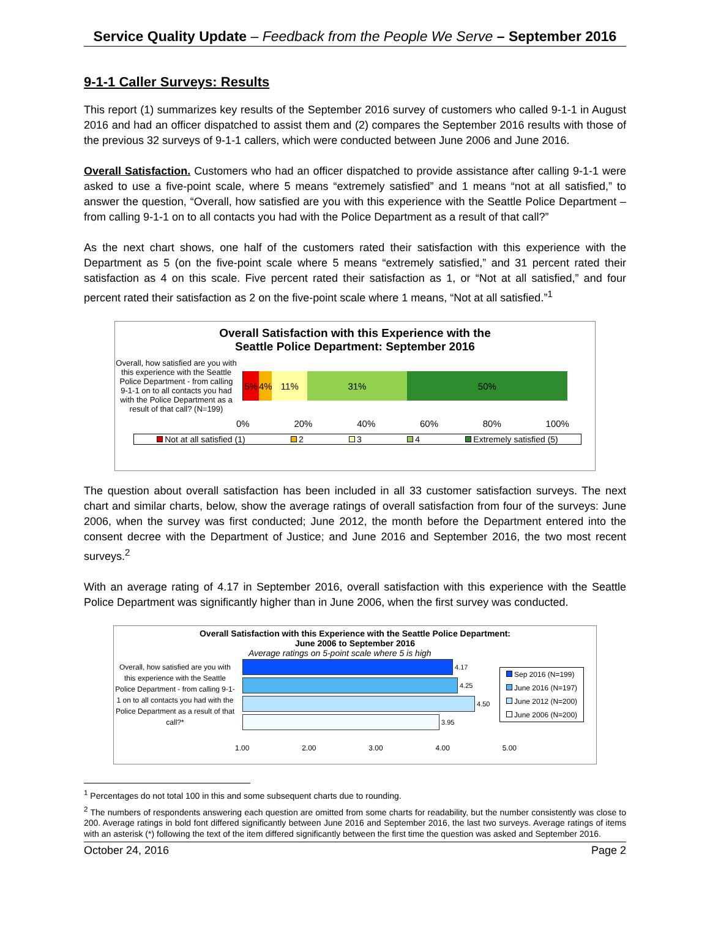Service Quality Update – Feedback from the People We Serve – September 2016
9-1-1 Caller Surveys: Results
This report (1) summarizes key results of the September 2016 survey of customers who called 9-1-1 in August 2016 and had an officer dispatched to assist them and (2) compares the September 2016 results with those of the previous 32 surveys of 9-1-1 callers, which were conducted between June 2006 and June 2016.
Overall Satisfaction. Customers who had an officer dispatched to provide assistance after calling 9-1-1 were asked to use a five-point scale, where 5 means “extremely satisfied” and 1 means “not at all satisfied,” to answer the question, “Overall, how satisfied are you with this experience with the Seattle Police Department – from calling 9-1-1 on to all contacts you had with the Police Department as a result of that call?”
As the next chart shows, one half of the customers rated their satisfaction with this experience with the Department as 5 (on the five-point scale where 5 means “extremely satisfied,” and 31 percent rated their satisfaction as 4 on this scale. Five percent rated their satisfaction as 1, or “Not at all satisfied,” and four percent rated their satisfaction as 2 on the five-point scale where 1 means, “Not at all satisfied.”<sup>1</sup>
Overall Satisfaction with this Experience with the
Seattle Police Department: September 2016
Overall, how satisfied are you with this experience with the Seattle Police Department - from calling 9-1-1 on to all contacts you had with the Police Department as a result of that call? (N=199)
5% 4% 11% 31% 50%
0% 20% 40% 60% 80% 100%
Not at all satisfied (1) 2 3 4 Extremely satisfied (5)
The question about overall satisfaction has been included in all 33 customer satisfaction surveys. The next chart and similar charts, below, show the average ratings of overall satisfaction from four of the surveys: June 2006, when the survey was first conducted; June 2012, the month before the Department entered into the consent decree with the Department of Justice; and June 2016 and September 2016, the two most recent surveys.<sup>2</sup>
With an average rating of 4.17 in September 2016, overall satisfaction with this experience with the Seattle Police Department was significantly higher than in June 2006, when the first survey was conducted.
Overall Satisfaction with this Experience with the Seattle Police Department:
June 2006 to September 2016
Average ratings on 5-point scale where 5 is high
Overall, how satisfied are you with this experience with the Seattle Police Department - from calling 9-1-1 on to all contacts you had with the Police Department as a result of that call?*
4.17
4.25
4.50
3.95
Sep 2016 (N=199)
June 2016 (N=197)
June 2012 (N=200)
June 2006 (N=200)
1.00 2.00 3.00 4.00 5.00
<sup>1</sup> Percentages do not total 100 in this and some subsequent charts due to rounding.
<sup>2</sup> The numbers of respondents answering each question are omitted from some charts for readability, but the number consistently was close to 200. Average ratings in bold font differed significantly between June 2016 and September 2016, the last two surveys. Average ratings of items with an asterisk (*) following the text of the item differed significantly between the first time the question was asked and September 2016.
October 24, 2016 Page 2